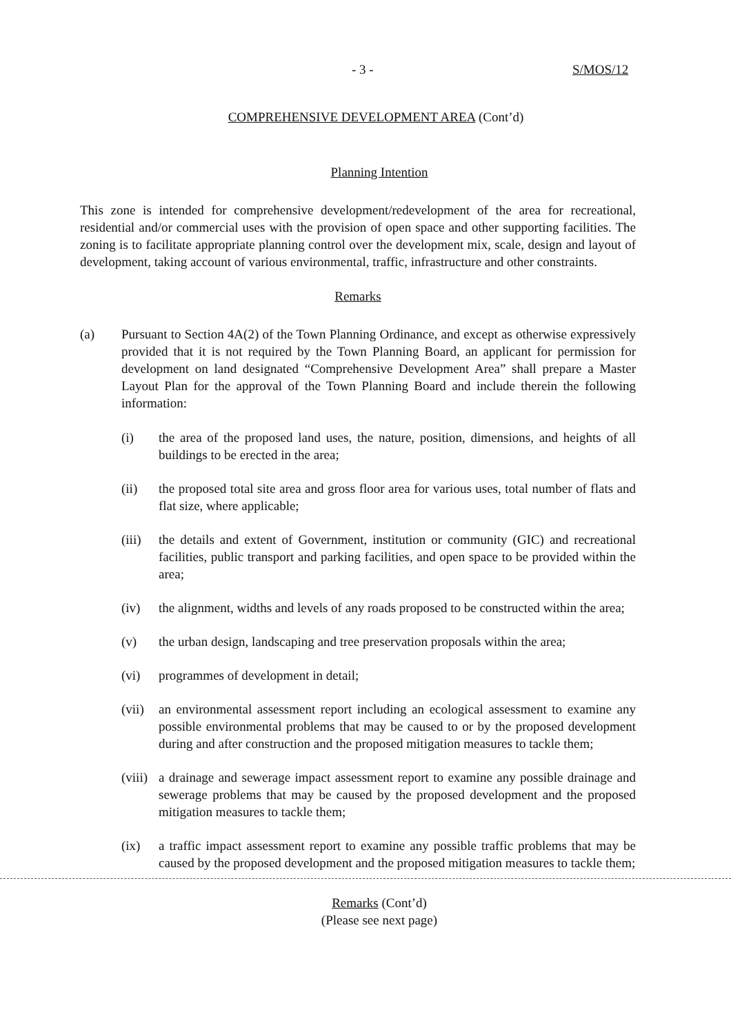- 3 - S/MOS/12
COMPREHENSIVE DEVELOPMENT AREA (Cont’d)
Planning Intention
This zone is intended for comprehensive development/redevelopment of the area for recreational, residential and/or commercial uses with the provision of open space and other supporting facilities. The zoning is to facilitate appropriate planning control over the development mix, scale, design and layout of development, taking account of various environmental, traffic, infrastructure and other constraints.
Remarks
(a) Pursuant to Section 4A(2) of the Town Planning Ordinance, and except as otherwise expressively provided that it is not required by the Town Planning Board, an applicant for permission for development on land designated “Comprehensive Development Area” shall prepare a Master Layout Plan for the approval of the Town Planning Board and include therein the following information:
(i) the area of the proposed land uses, the nature, position, dimensions, and heights of all buildings to be erected in the area;
(ii) the proposed total site area and gross floor area for various uses, total number of flats and flat size, where applicable;
(iii)
the details and extent of Government, institution or community (GIC) and recreational facilities, public transport and parking facilities, and open space to be provided within the area;
(iv) the alignment, widths and levels of any roads proposed to be constructed within the area;
(v) the urban design, landscaping and tree preservation proposals within the area;
(vi) programmes of development in detail;
(vii)
an environmental assessment report including an ecological assessment to examine any possible environmental problems that may be caused to or by the proposed development during and after construction and the proposed mitigation measures to tackle them;
(viii)
a drainage and sewerage impact assessment report to examine any possible drainage and sewerage problems that may be caused by the proposed development and the proposed mitigation measures to tackle them;
(ix) a traffic impact assessment report to examine any possible traffic problems that may be caused by the proposed development and the proposed mitigation measures to tackle them;
Remarks (Cont’d)
(Please see next page)